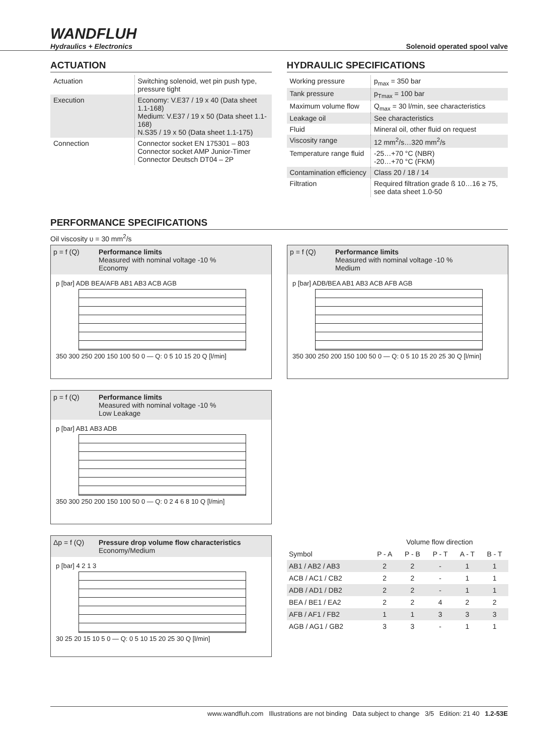WANDFLUH
Hydraulics + Electronics
Solenoid operated spool valve
ACTUATION
| Actuation | Switching solenoid, wet pin push type, pressure tight |
| Execution | Economy: V.E37 / 19 x 40 (Data sheet 1.1-168) Medium: V.E37 / 19 x 50 (Data sheet 1.1-168) N.S35 / 19 x 50 (Data sheet 1.1-175) |
| Connection | Connector socket EN 175301 – 803 Connector socket AMP Junior-Timer Connector Deutsch DT04 – 2P |
HYDRAULIC SPECIFICATIONS
| Working pressure | p<sub>max</sub> = 350 bar |
| Tank pressure | p<sub>Tmax</sub> = 100 bar |
| Maximum volume flow | Q<sub>max</sub> = 30 l/min, see characteristics |
| Leakage oil | See characteristics |
| Fluid | Mineral oil, other fluid on request |
| Viscosity range | 12 mm<sup>2</sup>/s…320 mm<sup>2</sup>/s |
| Temperature range fluid | -25…+70 °C (NBR) -20…+70 °C (FKM) |
| Contamination efficiency | Class 20 / 18 / 14 |
| Filtration | Required filtration grade ß 10…16 ≥ 75, see data sheet 1.0-50 |
PERFORMANCE SPECIFICATIONS
Oil viscosity υ = 30 mm<sup>2</sup>/s
p = f (Q) Performance limits
Measured with nominal voltage -10 %
Economy
p [bar] ADB BEA/AFB AB1 AB3 ACB AGB
350 300 250 200 150 100 50 0 — Q: 0 5 10 15 20 Q [l/min]
p = f (Q) Performance limits
Measured with nominal voltage -10 %
Low Leakage
p [bar] AB1 AB3 ADB
350 300 250 200 150 100 50 0 — Q: 0 2 4 6 8 10 Q [l/min]
Δp = f (Q) Pressure drop volume flow characteristics
Economy/Medium
p [bar] 4 2 1 3
30 25 20 15 10 5 0 — Q: 0 5 10 15 20 25 30 Q [l/min]
p = f (Q) Performance limits
Measured with nominal voltage -10 %
Medium
p [bar] ADB/BEA AB1 AB3 ACB AFB AGB
350 300 250 200 150 100 50 0 — Q: 0 5 10 15 20 25 30 Q [l/min]
| | Volume flow direction | | | | |
| --- | --- | --- | --- | --- | --- |
| Symbol | P - A | P - B | P - T | A - T | B - T |
| AB1 / AB2 / AB3 | 2 | 2 | - | 1 | 1 |
| ACB / AC1 / CB2 | 2 | 2 | - | 1 | 1 |
| ADB / AD1 / DB2 | 2 | 2 | - | 1 | 1 |
| BEA / BE1 / EA2 | 2 | 2 | 4 | 2 | 2 |
| AFB / AF1 / FB2 | 1 | 1 | 3 | 3 | 3 |
| AGB / AG1 / GB2 | 3 | 3 | - | 1 | 1 |
www.wandfluh.com Illustrations are not binding Data subject to change 3/5 Edition: 21 40 1.2-53E